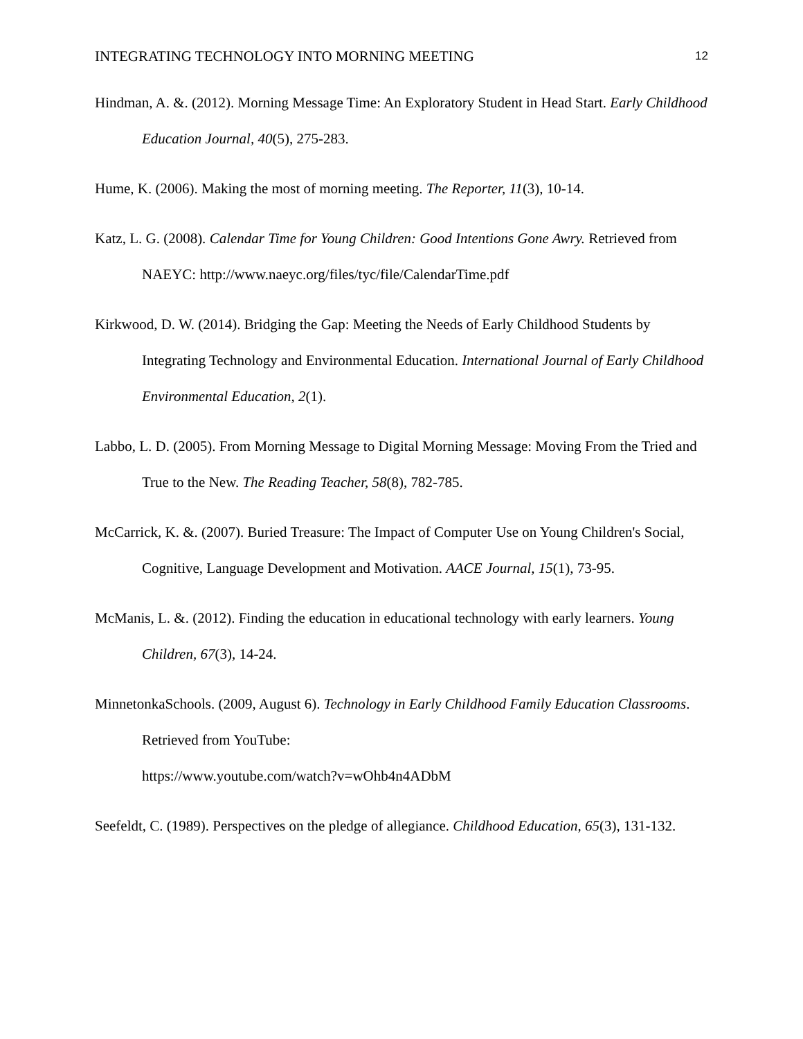INTEGRATING TECHNOLOGY INTO MORNING MEETING 12
Hindman, A. &. (2012). Morning Message Time: An Exploratory Student in Head Start. Early Childhood Education Journal, 40(5), 275-283.
Hume, K. (2006). Making the most of morning meeting. The Reporter, 11(3), 10-14.
Katz, L. G. (2008). Calendar Time for Young Children: Good Intentions Gone Awry. Retrieved from NAEYC: http://www.naeyc.org/files/tyc/file/CalendarTime.pdf
Kirkwood, D. W. (2014). Bridging the Gap: Meeting the Needs of Early Childhood Students by Integrating Technology and Environmental Education. International Journal of Early Childhood Environmental Education, 2(1).
Labbo, L. D. (2005). From Morning Message to Digital Morning Message: Moving From the Tried and True to the New. The Reading Teacher, 58(8), 782-785.
McCarrick, K. &. (2007). Buried Treasure: The Impact of Computer Use on Young Children's Social, Cognitive, Language Development and Motivation. AACE Journal, 15(1), 73-95.
McManis, L. &. (2012). Finding the education in educational technology with early learners. Young Children, 67(3), 14-24.
MinnetonkaSchools. (2009, August 6). Technology in Early Childhood Family Education Classrooms. Retrieved from YouTube:
https://www.youtube.com/watch?v=wOhb4n4ADbM
Seefeldt, C. (1989). Perspectives on the pledge of allegiance. Childhood Education, 65(3), 131-132.